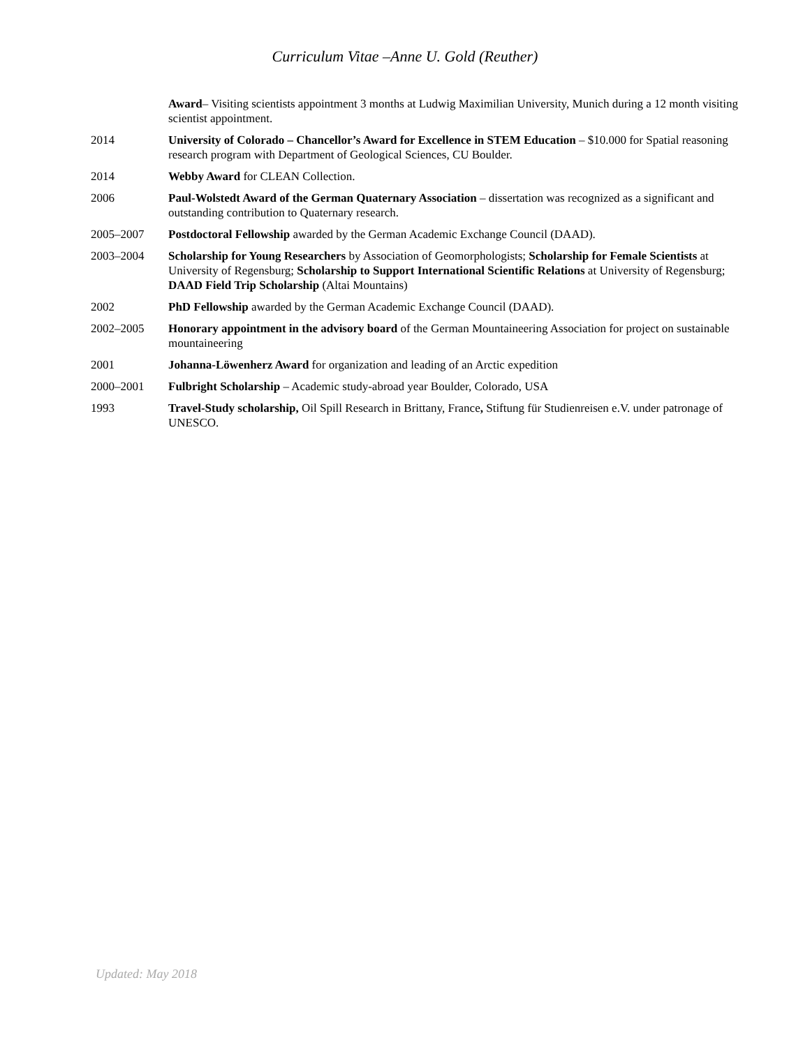Curriculum Vitae –Anne U. Gold (Reuther)
Award– Visiting scientists appointment 3 months at Ludwig Maximilian University, Munich during a 12 month visiting scientist appointment.
2014 University of Colorado – Chancellor’s Award for Excellence in STEM Education – $10.000 for Spatial reasoning research program with Department of Geological Sciences, CU Boulder.
2014 Webby Award for CLEAN Collection.
2006 Paul-Wolstedt Award of the German Quaternary Association – dissertation was recognized as a significant and outstanding contribution to Quaternary research.
2005–2007 Postdoctoral Fellowship awarded by the German Academic Exchange Council (DAAD).
2003–2004 Scholarship for Young Researchers by Association of Geomorphologists; Scholarship for Female Scientists at University of Regensburg; Scholarship to Support International Scientific Relations at University of Regensburg; DAAD Field Trip Scholarship (Altai Mountains)
2002 PhD Fellowship awarded by the German Academic Exchange Council (DAAD).
2002–2005 Honorary appointment in the advisory board of the German Mountaineering Association for project on sustainable mountaineering
2001 Johanna-Löwenherz Award for organization and leading of an Arctic expedition
2000–2001 Fulbright Scholarship – Academic study-abroad year Boulder, Colorado, USA
1993 Travel-Study scholarship, Oil Spill Research in Brittany, France, Stiftung für Studienreisen e.V. under patronage of UNESCO.
Updated: May 2018